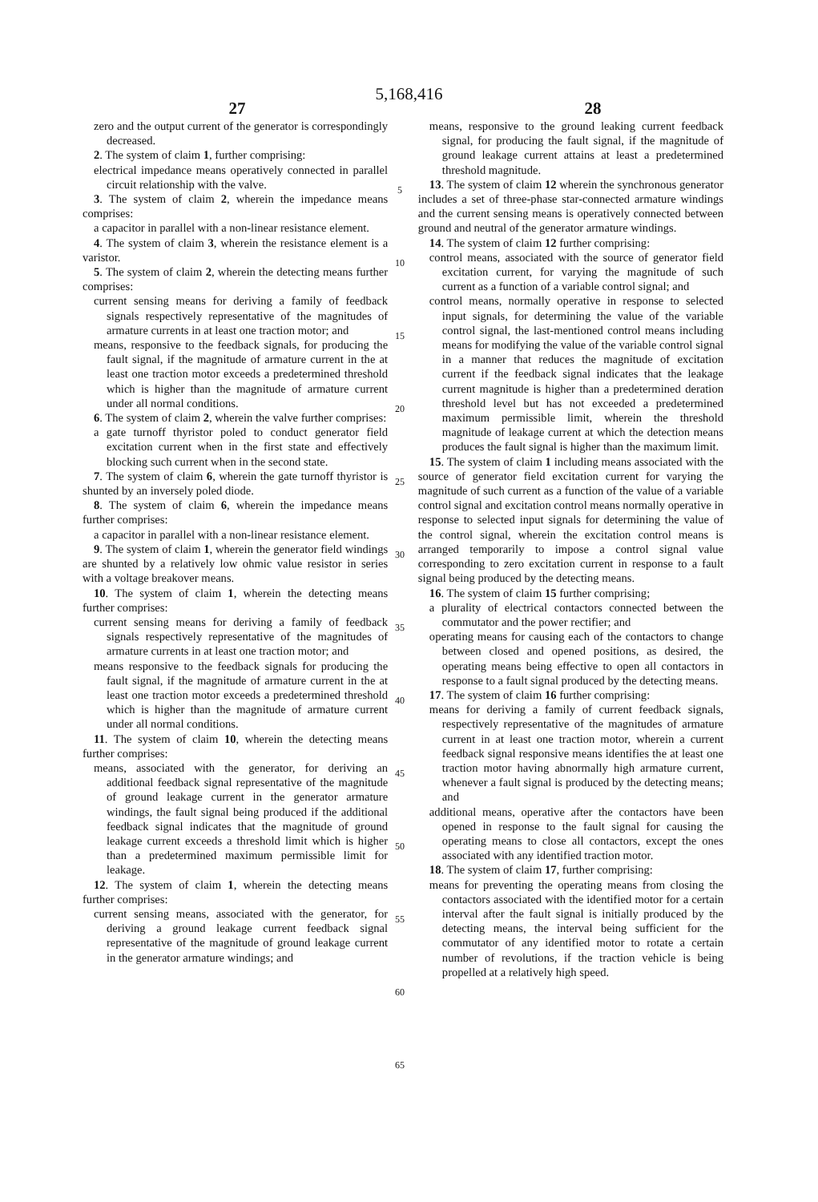5,168,416
27 28
zero and the output current of the generator is correspondingly decreased.
2. The system of claim 1, further comprising:
electrical impedance means operatively connected in parallel circuit relationship with the valve.
3. The system of claim 2, wherein the impedance means comprises:
a capacitor in parallel with a non-linear resistance element.
4. The system of claim 3, wherein the resistance element is a varistor.
5. The system of claim 2, wherein the detecting means further comprises:
current sensing means for deriving a family of feedback signals respectively representative of the magnitudes of armature currents in at least one traction motor; and
means, responsive to the feedback signals, for producing the fault signal, if the magnitude of armature current in the at least one traction motor exceeds a predetermined threshold which is higher than the magnitude of armature current under all normal conditions.
6. The system of claim 2, wherein the valve further comprises:
a gate turnoff thyristor poled to conduct generator field excitation current when in the first state and effectively blocking such current when in the second state.
7. The system of claim 6, wherein the gate turnoff thyristor is shunted by an inversely poled diode.
8. The system of claim 6, wherein the impedance means further comprises:
a capacitor in parallel with a non-linear resistance element.
9. The system of claim 1, wherein the generator field windings are shunted by a relatively low ohmic value resistor in series with a voltage breakover means.
10. The system of claim 1, wherein the detecting means further comprises:
current sensing means for deriving a family of feedback signals respectively representative of the magnitudes of armature currents in at least one traction motor; and
means responsive to the feedback signals for producing the fault signal, if the magnitude of armature current in the at least one traction motor exceeds a predetermined threshold which is higher than the magnitude of armature current under all normal conditions.
11. The system of claim 10, wherein the detecting means further comprises:
means, associated with the generator, for deriving an additional feedback signal representative of the magnitude of ground leakage current in the generator armature windings, the fault signal being produced if the additional feedback signal indicates that the magnitude of ground leakage current exceeds a threshold limit which is higher than a predetermined maximum permissible limit for leakage.
12. The system of claim 1, wherein the detecting means further comprises:
current sensing means, associated with the generator, for deriving a ground leakage current feedback signal representative of the magnitude of ground leakage current in the generator armature windings; and
5
10
15
20
25
30
35
40
45
50
55
60
65
means, responsive to the ground leaking current feedback signal, for producing the fault signal, if the magnitude of ground leakage current attains at least a predetermined threshold magnitude.
13. The system of claim 12 wherein the synchronous generator includes a set of three-phase star-connected armature windings and the current sensing means is operatively connected between ground and neutral of the generator armature windings.
14. The system of claim 12 further comprising:
control means, associated with the source of generator field excitation current, for varying the magnitude of such current as a function of a variable control signal; and
control means, normally operative in response to selected input signals, for determining the value of the variable control signal, the last-mentioned control means including means for modifying the value of the variable control signal in a manner that reduces the magnitude of excitation current if the feedback signal indicates that the leakage current magnitude is higher than a predetermined deration threshold level but has not exceeded a predetermined maximum permissible limit, wherein the threshold magnitude of leakage current at which the detection means produces the fault signal is higher than the maximum limit.
15. The system of claim 1 including means associated with the source of generator field excitation current for varying the magnitude of such current as a function of the value of a variable control signal and excitation control means normally operative in response to selected input signals for determining the value of the control signal, wherein the excitation control means is arranged temporarily to impose a control signal value corresponding to zero excitation current in response to a fault signal being produced by the detecting means.
16. The system of claim 15 further comprising;
a plurality of electrical contactors connected between the commutator and the power rectifier; and
operating means for causing each of the contactors to change between closed and opened positions, as desired, the operating means being effective to open all contactors in response to a fault signal produced by the detecting means.
17. The system of claim 16 further comprising:
means for deriving a family of current feedback signals, respectively representative of the magnitudes of armature current in at least one traction motor, wherein a current feedback signal responsive means identifies the at least one traction motor having abnormally high armature current, whenever a fault signal is produced by the detecting means; and
additional means, operative after the contactors have been opened in response to the fault signal for causing the operating means to close all contactors, except the ones associated with any identified traction motor.
18. The system of claim 17, further comprising:
means for preventing the operating means from closing the contactors associated with the identified motor for a certain interval after the fault signal is initially produced by the detecting means, the interval being sufficient for the commutator of any identified motor to rotate a certain number of revolutions, if the traction vehicle is being propelled at a relatively high speed.